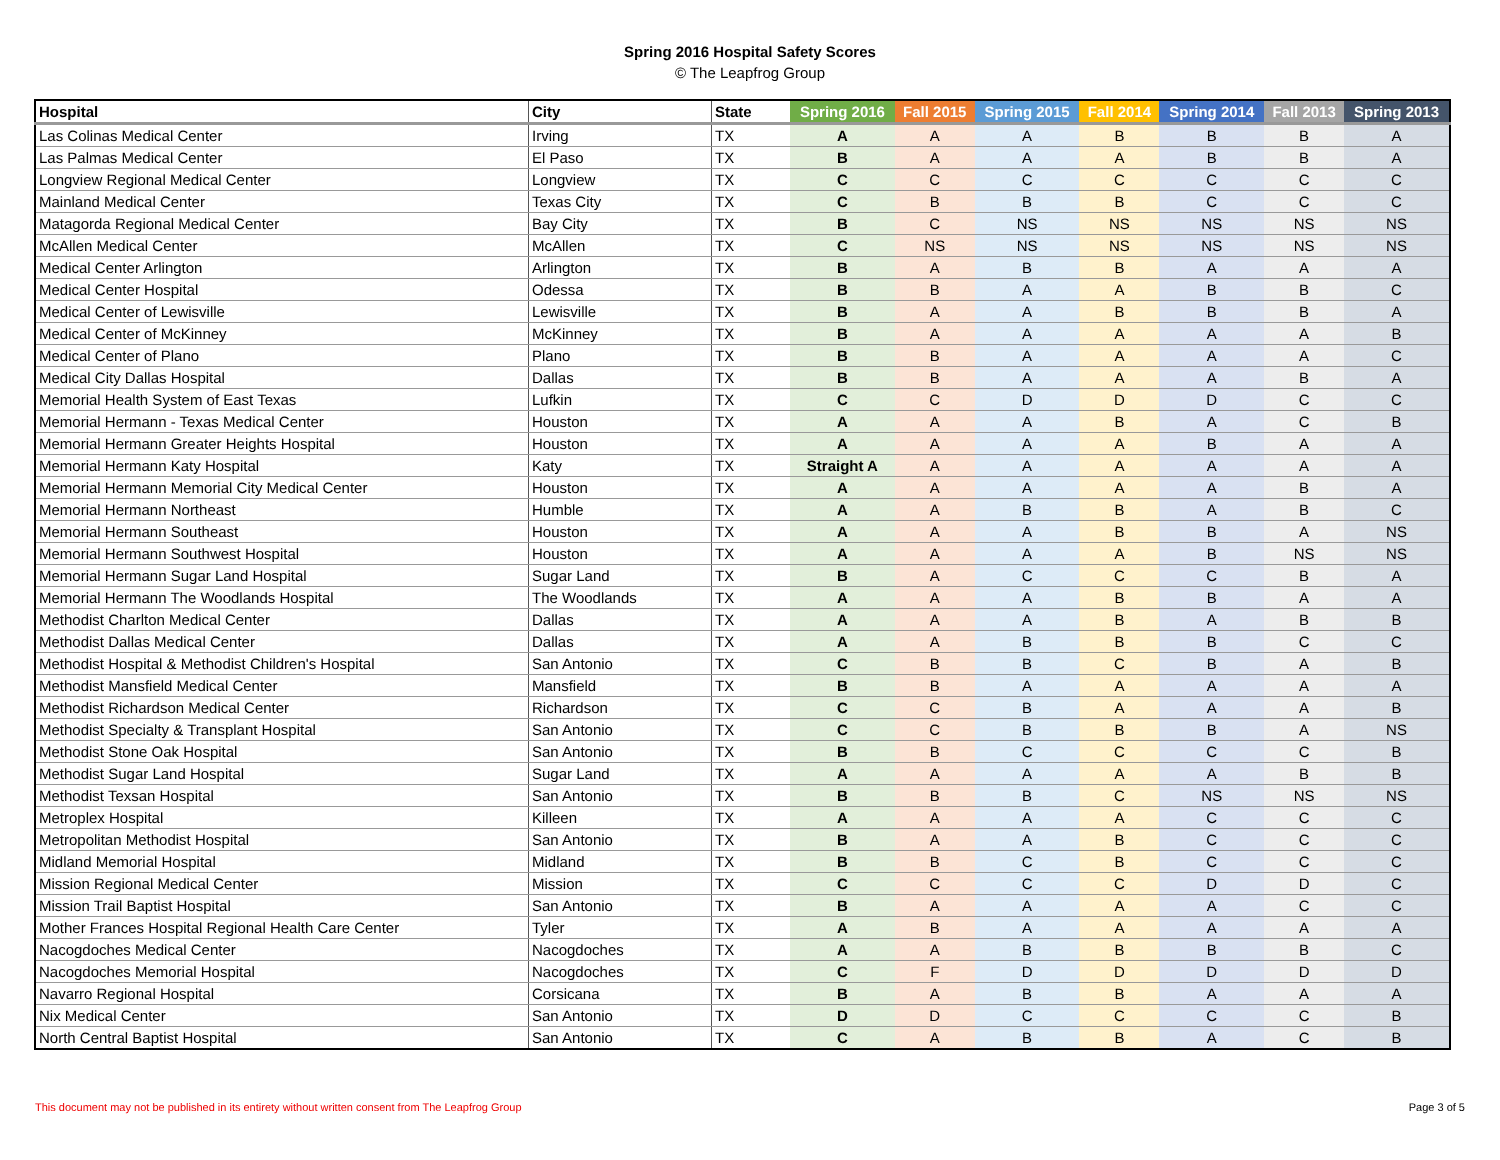Spring 2016 Hospital Safety Scores
© The Leapfrog Group
| Hospital | City | State | Spring 2016 | Fall 2015 | Spring 2015 | Fall 2014 | Spring 2014 | Fall 2013 | Spring 2013 |
| --- | --- | --- | --- | --- | --- | --- | --- | --- | --- |
| Las Colinas Medical Center | Irving | TX | A | A | A | B | B | B | A |
| Las Palmas Medical Center | El Paso | TX | B | A | A | A | B | B | A |
| Longview Regional Medical Center | Longview | TX | C | C | C | C | C | C | C |
| Mainland Medical Center | Texas City | TX | C | B | B | B | C | C | C |
| Matagorda Regional Medical Center | Bay City | TX | B | C | NS | NS | NS | NS | NS |
| McAllen Medical Center | McAllen | TX | C | NS | NS | NS | NS | NS | NS |
| Medical Center Arlington | Arlington | TX | B | A | B | B | A | A | A |
| Medical Center Hospital | Odessa | TX | B | B | A | A | B | B | C |
| Medical Center of Lewisville | Lewisville | TX | B | A | A | B | B | B | A |
| Medical Center of McKinney | McKinney | TX | B | A | A | A | A | A | B |
| Medical Center of Plano | Plano | TX | B | B | A | A | A | A | C |
| Medical City Dallas Hospital | Dallas | TX | B | B | A | A | A | B | A |
| Memorial Health System of East Texas | Lufkin | TX | C | C | D | D | D | C | C |
| Memorial Hermann - Texas Medical Center | Houston | TX | A | A | A | B | A | C | B |
| Memorial Hermann Greater Heights Hospital | Houston | TX | A | A | A | A | B | A | A |
| Memorial Hermann Katy Hospital | Katy | TX | Straight A | A | A | A | A | A | A |
| Memorial Hermann Memorial City Medical Center | Houston | TX | A | A | A | A | A | B | A |
| Memorial Hermann Northeast | Humble | TX | A | A | B | B | A | B | C |
| Memorial Hermann Southeast | Houston | TX | A | A | A | B | B | A | NS |
| Memorial Hermann Southwest Hospital | Houston | TX | A | A | A | A | B | NS | NS |
| Memorial Hermann Sugar Land Hospital | Sugar Land | TX | B | A | C | C | C | B | A |
| Memorial Hermann The Woodlands Hospital | The Woodlands | TX | A | A | A | B | B | A | A |
| Methodist Charlton Medical Center | Dallas | TX | A | A | A | B | A | B | B |
| Methodist Dallas Medical Center | Dallas | TX | A | A | B | B | B | C | C |
| Methodist Hospital & Methodist Children's Hospital | San Antonio | TX | C | B | B | C | B | A | B |
| Methodist Mansfield Medical Center | Mansfield | TX | B | B | A | A | A | A | A |
| Methodist Richardson Medical Center | Richardson | TX | C | C | B | A | A | A | B |
| Methodist Specialty & Transplant Hospital | San Antonio | TX | C | C | B | B | B | A | NS |
| Methodist Stone Oak Hospital | San Antonio | TX | B | B | C | C | C | C | B |
| Methodist Sugar Land Hospital | Sugar Land | TX | A | A | A | A | A | B | B |
| Methodist Texsan Hospital | San Antonio | TX | B | B | B | C | NS | NS | NS |
| Metroplex Hospital | Killeen | TX | A | A | A | A | C | C | C |
| Metropolitan Methodist Hospital | San Antonio | TX | B | A | A | B | C | C | C |
| Midland Memorial Hospital | Midland | TX | B | B | C | B | C | C | C |
| Mission Regional Medical Center | Mission | TX | C | C | C | C | D | D | C |
| Mission Trail Baptist Hospital | San Antonio | TX | B | A | A | A | A | C | C |
| Mother Frances Hospital Regional Health Care Center | Tyler | TX | A | B | A | A | A | A | A |
| Nacogdoches Medical Center | Nacogdoches | TX | A | A | B | B | B | B | C |
| Nacogdoches Memorial Hospital | Nacogdoches | TX | C | F | D | D | D | D | D |
| Navarro Regional Hospital | Corsicana | TX | B | A | B | B | A | A | A |
| Nix Medical Center | San Antonio | TX | D | D | C | C | C | C | B |
| North Central Baptist Hospital | San Antonio | TX | C | A | B | B | A | C | B |
This document may not be published in its entirety without written consent from The Leapfrog Group
Page 3 of 5